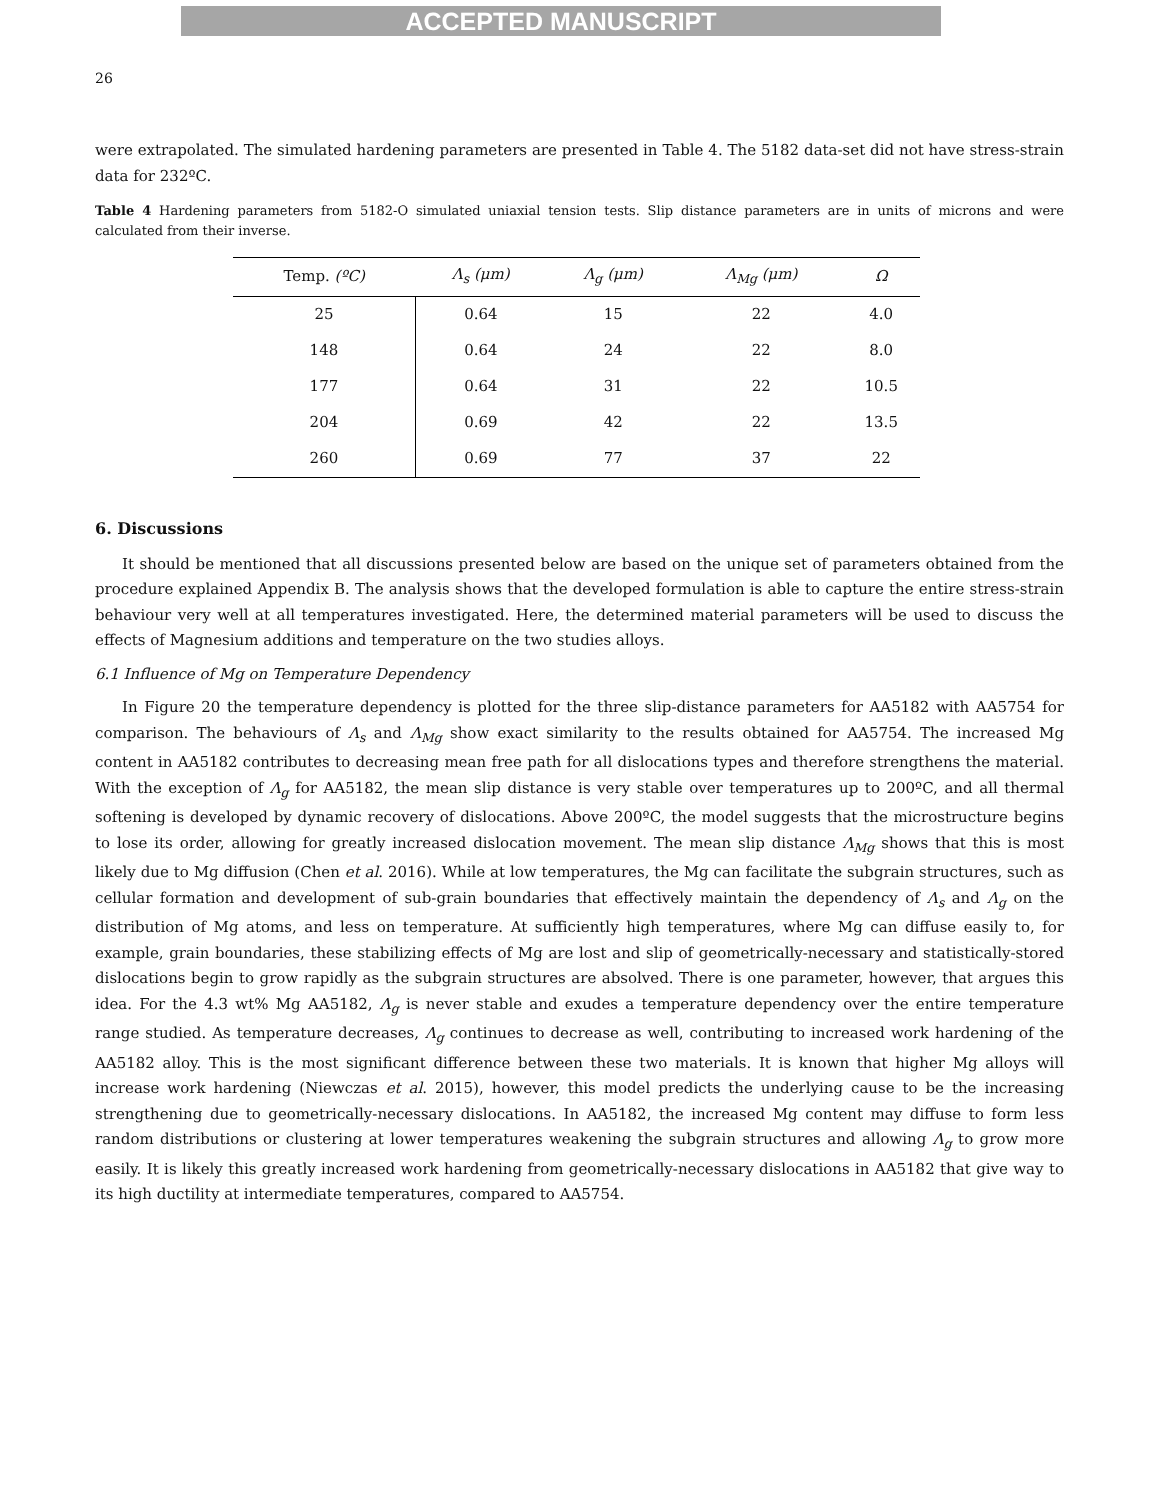ACCEPTED MANUSCRIPT
26
were extrapolated. The simulated hardening parameters are presented in Table 4. The 5182 data-set did not have stress-strain data for 232ºC.
Table 4 Hardening parameters from 5182-O simulated uniaxial tension tests. Slip distance parameters are in units of microns and were calculated from their inverse.
| Temp. (ºC) | Λ<sub>s</sub> (μm) | Λ<sub>g</sub> (μm) | Λ<sub>Mg</sub> (μm) | Ω |
| --- | --- | --- | --- | --- |
| 25 | 0.64 | 15 | 22 | 4.0 |
| 148 | 0.64 | 24 | 22 | 8.0 |
| 177 | 0.64 | 31 | 22 | 10.5 |
| 204 | 0.69 | 42 | 22 | 13.5 |
| 260 | 0.69 | 77 | 37 | 22 |
6. Discussions
It should be mentioned that all discussions presented below are based on the unique set of parameters obtained from the procedure explained Appendix B. The analysis shows that the developed formulation is able to capture the entire stress-strain behaviour very well at all temperatures investigated. Here, the determined material parameters will be used to discuss the effects of Magnesium additions and temperature on the two studies alloys.
6.1 Influence of Mg on Temperature Dependency
In Figure 20 the temperature dependency is plotted for the three slip-distance parameters for AA5182 with AA5754 for comparison. The behaviours of Λ<sub>s</sub> and Λ<sub>Mg</sub> show exact similarity to the results obtained for AA5754. The increased Mg content in AA5182 contributes to decreasing mean free path for all dislocations types and therefore strengthens the material. With the exception of Λ<sub>g</sub> for AA5182, the mean slip distance is very stable over temperatures up to 200ºC, and all thermal softening is developed by dynamic recovery of dislocations. Above 200ºC, the model suggests that the microstructure begins to lose its order, allowing for greatly increased dislocation movement. The mean slip distance Λ<sub>Mg</sub> shows that this is most likely due to Mg diffusion (Chen et al. 2016). While at low temperatures, the Mg can facilitate the subgrain structures, such as cellular formation and development of sub-grain boundaries that effectively maintain the dependency of Λ<sub>s</sub> and Λ<sub>g</sub> on the distribution of Mg atoms, and less on temperature. At sufficiently high temperatures, where Mg can diffuse easily to, for example, grain boundaries, these stabilizing effects of Mg are lost and slip of geometrically-necessary and statistically-stored dislocations begin to grow rapidly as the subgrain structures are absolved. There is one parameter, however, that argues this idea. For the 4.3 wt% Mg AA5182, Λ<sub>g</sub> is never stable and exudes a temperature dependency over the entire temperature range studied. As temperature decreases, Λ<sub>g</sub> continues to decrease as well, contributing to increased work hardening of the AA5182 alloy. This is the most significant difference between these two materials. It is known that higher Mg alloys will increase work hardening (Niewczas et al. 2015), however, this model predicts the underlying cause to be the increasing strengthening due to geometrically-necessary dislocations. In AA5182, the increased Mg content may diffuse to form less random distributions or clustering at lower temperatures weakening the subgrain structures and allowing Λ<sub>g</sub> to grow more easily. It is likely this greatly increased work hardening from geometrically-necessary dislocations in AA5182 that give way to its high ductility at intermediate temperatures, compared to AA5754.